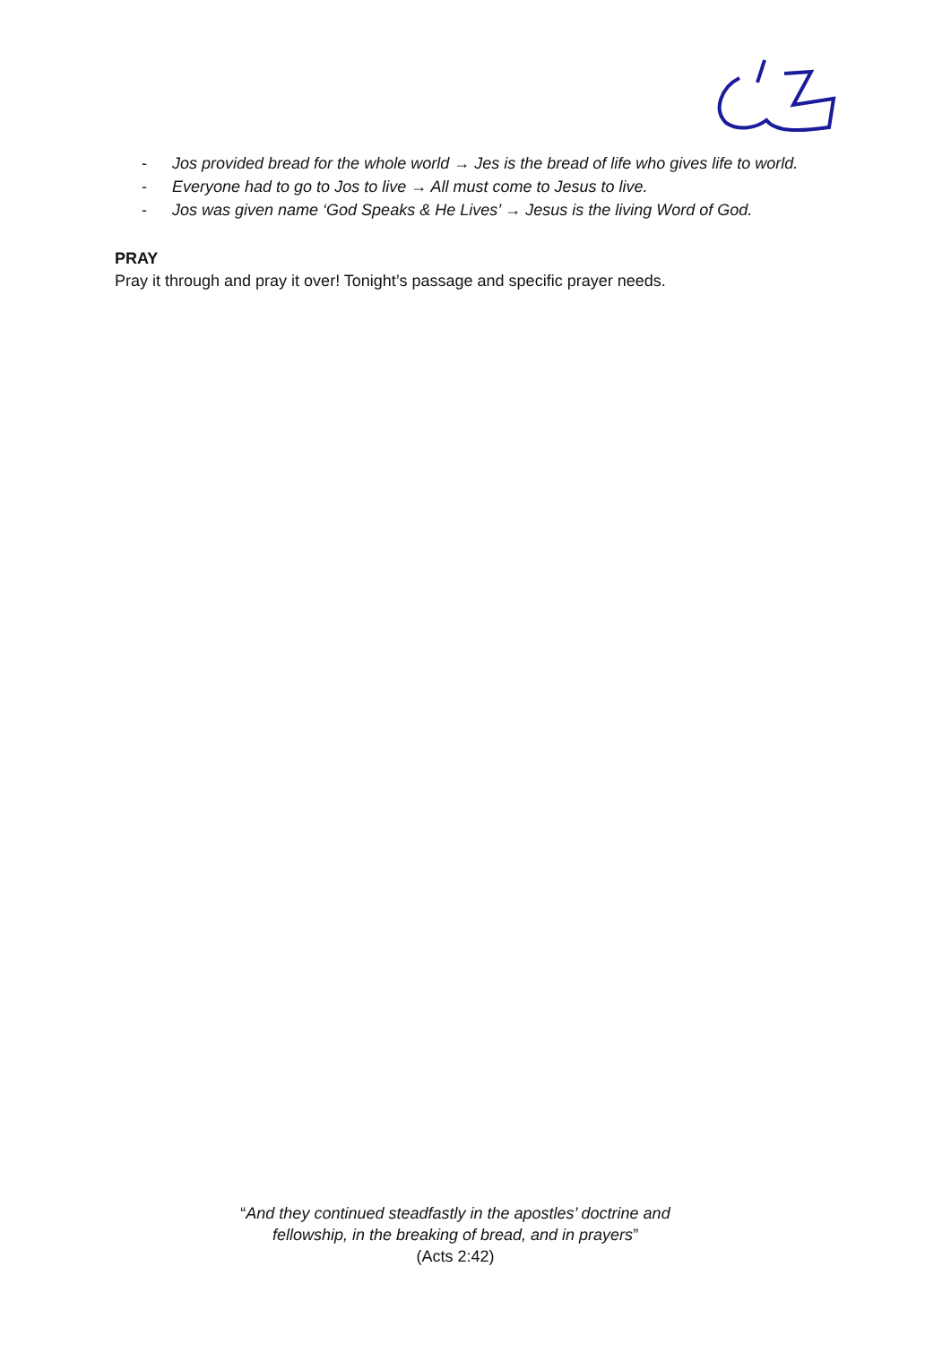- Jos provided bread for the whole world → Jes is the bread of life who gives life to world.
- Everyone had to go to Jos to live → All must come to Jesus to live.
- Jos was given name ‘God Speaks & He Lives’ → Jesus is the living Word of God.
PRAY
Pray it through and pray it over! Tonight’s passage and specific prayer needs.
“And they continued steadfastly in the apostles’ doctrine and
fellowship, in the breaking of bread, and in prayers”
(Acts 2:42)